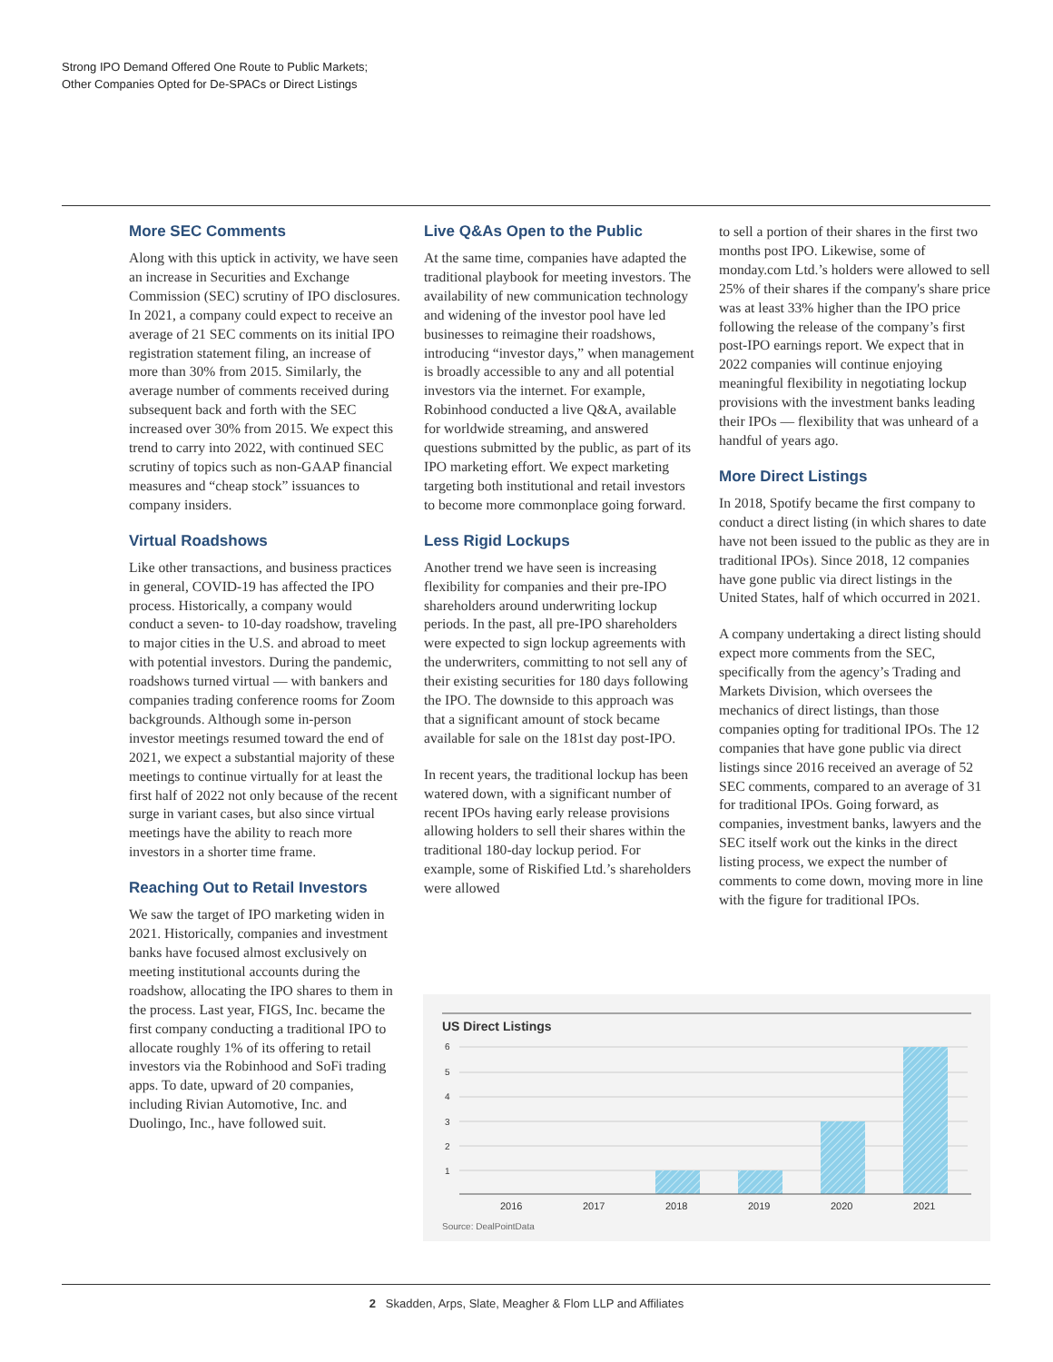Strong IPO Demand Offered One Route to Public Markets;
Other Companies Opted for De-SPACs or Direct Listings
More SEC Comments
Along with this uptick in activity, we have seen an increase in Securities and Exchange Commission (SEC) scrutiny of IPO disclosures. In 2021, a company could expect to receive an average of 21 SEC comments on its initial IPO registration statement filing, an increase of more than 30% from 2015. Similarly, the average number of comments received during subsequent back and forth with the SEC increased over 30% from 2015. We expect this trend to carry into 2022, with continued SEC scrutiny of topics such as non-GAAP financial measures and “cheap stock” issuances to company insiders.
Virtual Roadshows
Like other transactions, and business practices in general, COVID-19 has affected the IPO process. Historically, a company would conduct a seven- to 10-day roadshow, traveling to major cities in the U.S. and abroad to meet with potential investors. During the pandemic, roadshows turned virtual — with bankers and companies trading conference rooms for Zoom backgrounds. Although some in-person investor meetings resumed toward the end of 2021, we expect a substantial majority of these meetings to continue virtually for at least the first half of 2022 not only because of the recent surge in variant cases, but also since virtual meetings have the ability to reach more investors in a shorter time frame.
Reaching Out to Retail Investors
We saw the target of IPO marketing widen in 2021. Historically, companies and investment banks have focused almost exclusively on meeting institutional accounts during the roadshow, allocating the IPO shares to them in the process. Last year, FIGS, Inc. became the first company conducting a traditional IPO to allocate roughly 1% of its offering to retail investors via the Robinhood and SoFi trading apps. To date, upward of 20 companies, including Rivian Automotive, Inc. and Duolingo, Inc., have followed suit.
Live Q&As Open to the Public
At the same time, companies have adapted the traditional playbook for meeting investors. The availability of new communication technology and widening of the investor pool have led businesses to reimagine their roadshows, introducing “investor days,” when management is broadly accessible to any and all potential investors via the internet. For example, Robinhood conducted a live Q&A, available for worldwide streaming, and answered questions submitted by the public, as part of its IPO marketing effort. We expect marketing targeting both institutional and retail investors to become more commonplace going forward.
Less Rigid Lockups
Another trend we have seen is increasing flexibility for companies and their pre-IPO shareholders around underwriting lockup periods. In the past, all pre-IPO shareholders were expected to sign lockup agreements with the underwriters, committing to not sell any of their existing securities for 180 days following the IPO. The downside to this approach was that a significant amount of stock became available for sale on the 181st day post-IPO.
In recent years, the traditional lockup has been watered down, with a significant number of recent IPOs having early release provisions allowing holders to sell their shares within the traditional 180-day lockup period. For example, some of Riskified Ltd.’s shareholders were allowed
to sell a portion of their shares in the first two months post IPO. Likewise, some of monday.com Ltd.’s holders were allowed to sell 25% of their shares if the company's share price was at least 33% higher than the IPO price following the release of the company’s first post-IPO earnings report. We expect that in 2022 companies will continue enjoying meaningful flexibility in negotiating lockup provisions with the investment banks leading their IPOs — flexibility that was unheard of a handful of years ago.
More Direct Listings
In 2018, Spotify became the first company to conduct a direct listing (in which shares to date have not been issued to the public as they are in traditional IPOs). Since 2018, 12 companies have gone public via direct listings in the United States, half of which occurred in 2021.
A company undertaking a direct listing should expect more comments from the SEC, specifically from the agency’s Trading and Markets Division, which oversees the mechanics of direct listings, than those companies opting for traditional IPOs. The 12 companies that have gone public via direct listings since 2016 received an average of 52 SEC comments, compared to an average of 31 for traditional IPOs. Going forward, as companies, investment banks, lawyers and the SEC itself work out the kinks in the direct listing process, we expect the number of comments to come down, moving more in line with the figure for traditional IPOs.
US Direct Listings
6
5
4
3
2
1
2016
2017
2018
2019
2020
2021
Source: DealPointData
2 Skadden, Arps, Slate, Meagher & Flom LLP and Affiliates